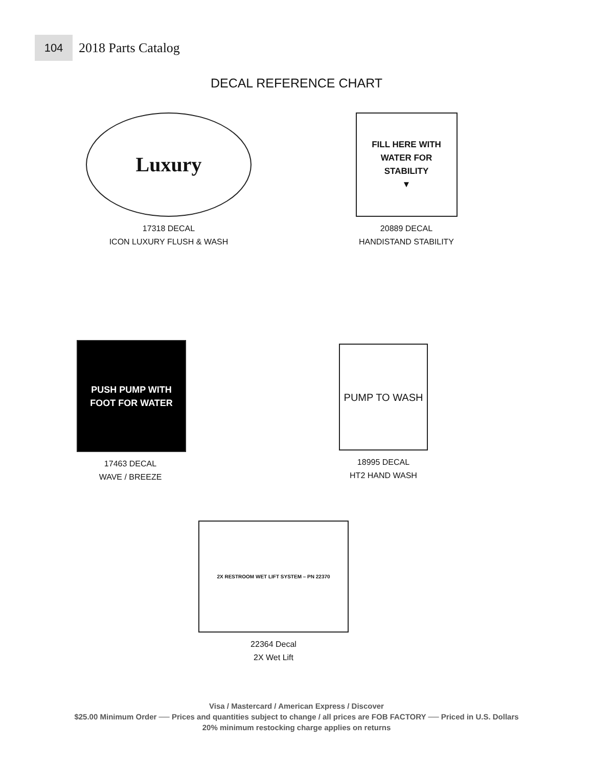104
2018 Parts Catalog
DECAL REFERENCE CHART
Luxury
17318 DECAL
ICON LUXURY FLUSH & WASH
FILL HERE WITH
WATER FOR
STABILITY
▼
20889 DECAL
HANDISTAND STABILITY
PUSH PUMP WITH FOOT FOR WATER
17463 DECAL
WAVE / BREEZE
PUMP TO WASH
18995 DECAL
HT2 HAND WASH
2X RESTROOM WET LIFT SYSTEM – PN 22370
22364 Decal
2X Wet Lift
Visa / Mastercard / American Express / Discover
$25.00 Minimum Order ── Prices and quantities subject to change / all prices are FOB FACTORY ── Priced in U.S. Dollars
20% minimum restocking charge applies on returns